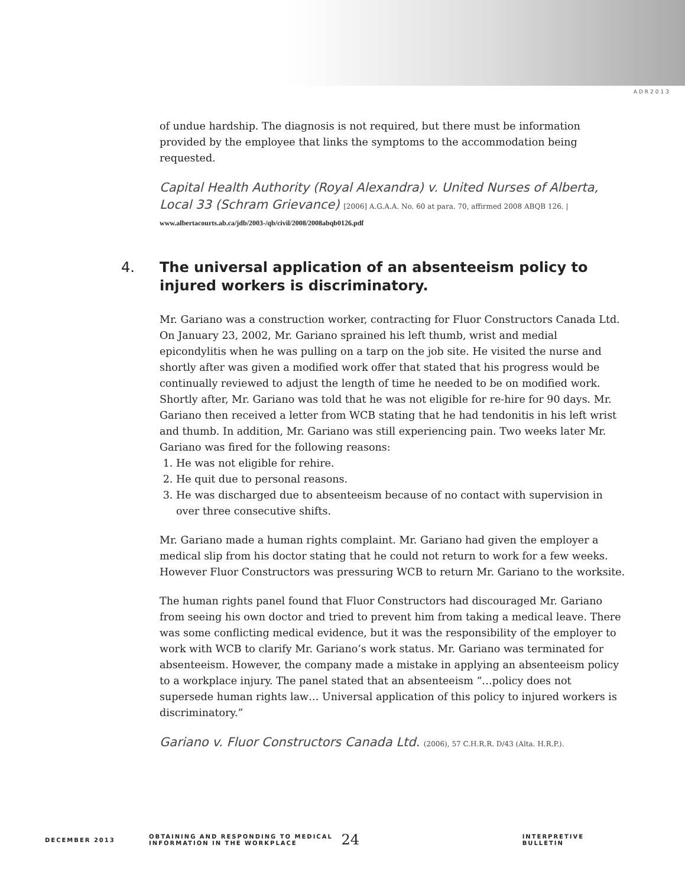ADR2013
of undue hardship. The diagnosis is not required, but there must be information provided by the employee that links the symptoms to the accommodation being requested.
Capital Health Authority (Royal Alexandra) v. United Nurses of Alberta, Local 33 (Schram Grievance) [2006] A.G.A.A. No. 60 at para. 70, affirmed 2008 ABQB 126. |
www.albertacourts.ab.ca/jdb/2003-/qb/civil/2008/2008abqb0126.pdf
4. The universal application of an absenteeism policy to injured workers is discriminatory.
Mr. Gariano was a construction worker, contracting for Fluor Constructors Canada Ltd. On January 23, 2002, Mr. Gariano sprained his left thumb, wrist and medial epicondylitis when he was pulling on a tarp on the job site. He visited the nurse and shortly after was given a modified work offer that stated that his progress would be continually reviewed to adjust the length of time he needed to be on modified work. Shortly after, Mr. Gariano was told that he was not eligible for re-hire for 90 days. Mr. Gariano then received a letter from WCB stating that he had tendonitis in his left wrist and thumb. In addition, Mr. Gariano was still experiencing pain. Two weeks later Mr. Gariano was fired for the following reasons:
1. He was not eligible for rehire.
2. He quit due to personal reasons.
3. He was discharged due to absenteeism because of no contact with supervision in over three consecutive shifts.
Mr. Gariano made a human rights complaint. Mr. Gariano had given the employer a medical slip from his doctor stating that he could not return to work for a few weeks. However Fluor Constructors was pressuring WCB to return Mr. Gariano to the worksite.
The human rights panel found that Fluor Constructors had discouraged Mr. Gariano from seeing his own doctor and tried to prevent him from taking a medical leave. There was some conflicting medical evidence, but it was the responsibility of the employer to work with WCB to clarify Mr. Gariano’s work status. Mr. Gariano was terminated for absenteeism. However, the company made a mistake in applying an absenteeism policy to a workplace injury. The panel stated that an absenteeism “…policy does not supersede human rights law… Universal application of this policy to injured workers is discriminatory.”
Gariano v. Fluor Constructors Canada Ltd. (2006), 57 C.H.R.R. D/43 (Alta. H.R.P.).
DECEMBER 2013
OBTAINING AND RESPONDING TO MEDICAL
INFORMATION IN THE WORKPLACE
24
INTERPRETIVE BULLETIN